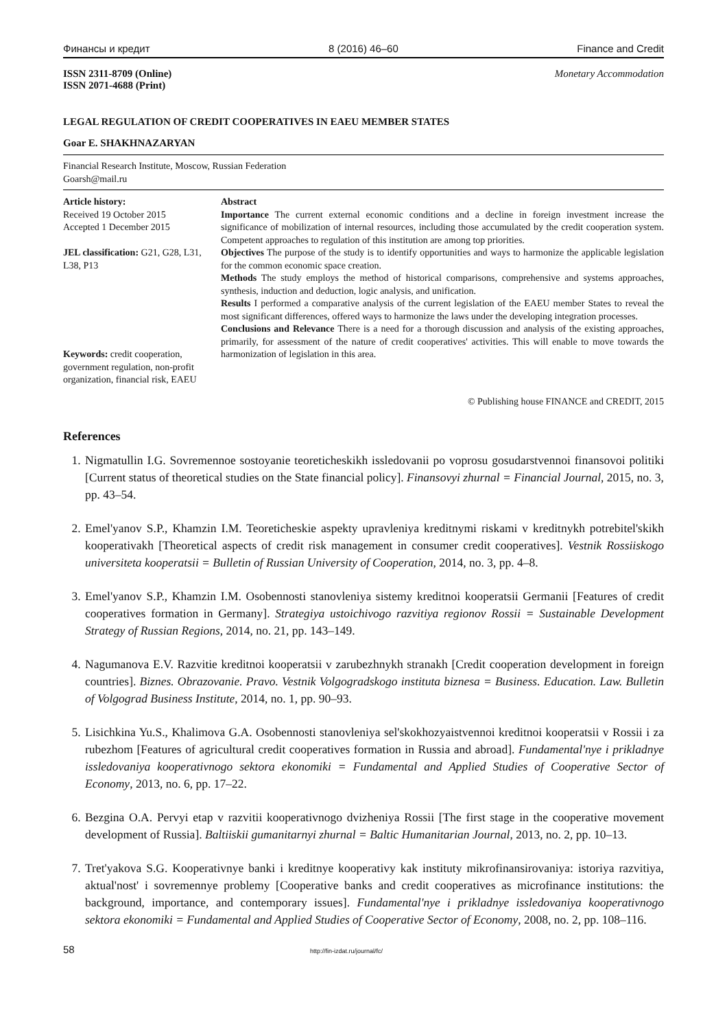Финансы и кредит 8 (2016) 46–60 Finance and Credit
ISSN 2311-8709 (Online)
ISSN 2071-4688 (Print) Monetary Accommodation
LEGAL REGULATION OF CREDIT COOPERATIVES IN EAEU MEMBER STATES
Goar E. SHAKHNAZARYAN
Financial Research Institute, Moscow, Russian Federation
Goarsh@mail.ru
Article history:
Received 19 October 2015
Accepted 1 December 2015
JEL classification: G21, G28, L31, L38, P13
Keywords: credit cooperation, government regulation, non-profit organization, financial risk, EAEU
Abstract
Importance The current external economic conditions and a decline in foreign investment increase the significance of mobilization of internal resources, including those accumulated by the credit cooperation system. Competent approaches to regulation of this institution are among top priorities.
Objectives The purpose of the study is to identify opportunities and ways to harmonize the applicable legislation for the common economic space creation.
Methods The study employs the method of historical comparisons, comprehensive and systems approaches, synthesis, induction and deduction, logic analysis, and unification.
Results I performed a comparative analysis of the current legislation of the EAEU member States to reveal the most significant differences, offered ways to harmonize the laws under the developing integration processes.
Conclusions and Relevance There is a need for a thorough discussion and analysis of the existing approaches, primarily, for assessment of the nature of credit cooperatives' activities. This will enable to move towards the harmonization of legislation in this area.
© Publishing house FINANCE and CREDIT, 2015
References
1. Nigmatullin I.G. Sovremennoe sostoyanie teoreticheskikh issledovanii po voprosu gosudarstvennoi finansovoi politiki [Current status of theoretical studies on the State financial policy]. Finansovyi zhurnal = Financial Journal, 2015, no. 3, pp. 43–54.
2. Emel'yanov S.P., Khamzin I.M. Teoreticheskie aspekty upravleniya kreditnymi riskami v kreditnykh potrebitel'skikh kooperativakh [Theoretical aspects of credit risk management in consumer credit cooperatives]. Vestnik Rossiiskogo universiteta kooperatsii = Bulletin of Russian University of Cooperation, 2014, no. 3, pp. 4–8.
3. Emel'yanov S.P., Khamzin I.M. Osobennosti stanovleniya sistemy kreditnoi kooperatsii Germanii [Features of credit cooperatives formation in Germany]. Strategiya ustoichivogo razvitiya regionov Rossii = Sustainable Development Strategy of Russian Regions, 2014, no. 21, pp. 143–149.
4. Nagumanova E.V. Razvitie kreditnoi kooperatsii v zarubezhnykh stranakh [Credit cooperation development in foreign countries]. Biznes. Obrazovanie. Pravo. Vestnik Volgogradskogo instituta biznesa = Business. Education. Law. Bulletin of Volgograd Business Institute, 2014, no. 1, pp. 90–93.
5. Lisichkina Yu.S., Khalimova G.A. Osobennosti stanovleniya sel'skokhozyaistvennoi kreditnoi kooperatsii v Rossii i za rubezhom [Features of agricultural credit cooperatives formation in Russia and abroad]. Fundamental'nye i prikladnye issledovaniya kooperativnogo sektora ekonomiki = Fundamental and Applied Studies of Cooperative Sector of Economy, 2013, no. 6, pp. 17–22.
6. Bezgina O.A. Pervyi etap v razvitii kooperativnogo dvizheniya Rossii [The first stage in the cooperative movement development of Russia]. Baltiiskii gumanitarnyi zhurnal = Baltic Humanitarian Journal, 2013, no. 2, pp. 10–13.
7. Tret'yakova S.G. Kooperativnye banki i kreditnye kooperativy kak instituty mikrofinansirovaniya: istoriya razvitiya, aktual'nost' i sovremennye problemy [Cooperative banks and credit cooperatives as microfinance institutions: the background, importance, and contemporary issues]. Fundamental'nye i prikladnye issledovaniya kooperativnogo sektora ekonomiki = Fundamental and Applied Studies of Cooperative Sector of Economy, 2008, no. 2, pp. 108–116.
58 http://fin-izdat.ru/journal/fc/